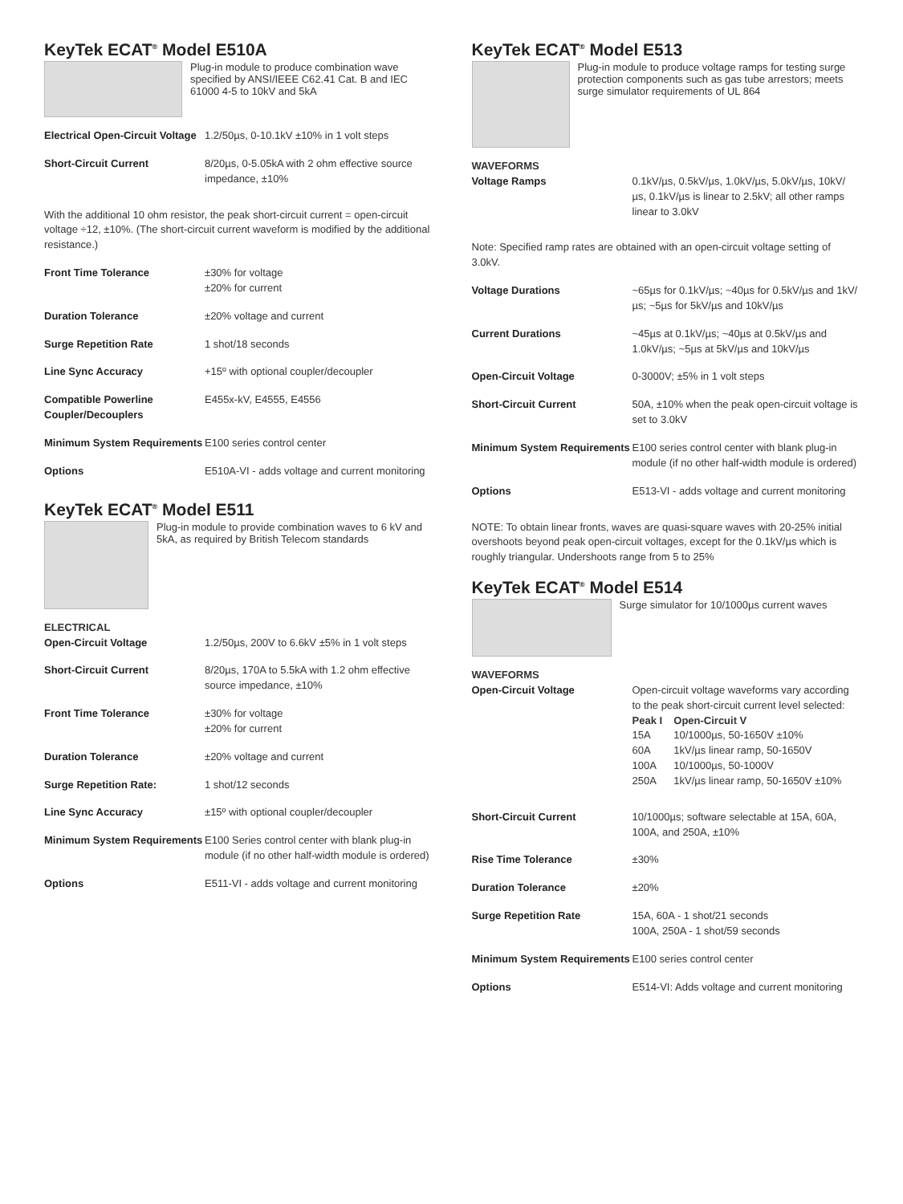KeyTek ECAT<sup>®</sup> Model E510A
Plug-in module to produce combination wave specified by ANSI/IEEE C62.41 Cat. B and IEC 61000 4-5 to 10kV and 5kA
| Electrical Open-Circuit Voltage | 1.2/50µs, 0-10.1kV ±10% in 1 volt steps |
| Short-Circuit Current | 8/20µs, 0-5.05kA with 2 ohm effective source impedance, ±10% |
With the additional 10 ohm resistor, the peak short-circuit current = open-circuit voltage ÷12, ±10%. (The short-circuit current waveform is modified by the additional resistance.)
| Front Time Tolerance | ±30% for voltage ±20% for current |
| Duration Tolerance | ±20% voltage and current |
| Surge Repetition Rate | 1 shot/18 seconds |
| Line Sync Accuracy | +15º with optional coupler/decoupler |
| Compatible Powerline Coupler/Decouplers | E455x-kV, E4555, E4556 |
| Minimum System Requirements | E100 series control center |
| Options | E510A-VI - adds voltage and current monitoring |
KeyTek ECAT<sup>®</sup> Model E511
Plug-in module to provide combination waves to 6 kV and 5kA, as required by British Telecom standards
ELECTRICAL
| Open-Circuit Voltage | 1.2/50µs, 200V to 6.6kV ±5% in 1 volt steps |
| Short-Circuit Current | 8/20µs, 170A to 5.5kA with 1.2 ohm effective source impedance, ±10% |
| Front Time Tolerance | ±30% for voltage ±20% for current |
| Duration Tolerance | ±20% voltage and current |
| Surge Repetition Rate: | 1 shot/12 seconds |
| Line Sync Accuracy | ±15º with optional coupler/decoupler |
| Minimum System Requirements | E100 Series control center with blank plug-in module (if no other half-width module is ordered) |
| Options | E511-VI - adds voltage and current monitoring |
KeyTek ECAT<sup>®</sup> Model E513
Plug-in module to produce voltage ramps for testing surge protection components such as gas tube arrestors; meets surge simulator requirements of UL 864
WAVEFORMS
| Voltage Ramps | 0.1kV/µs, 0.5kV/µs, 1.0kV/µs, 5.0kV/µs, 10kV/µs, 0.1kV/µs is linear to 2.5kV; all other ramps linear to 3.0kV |
Note: Specified ramp rates are obtained with an open-circuit voltage setting of 3.0kV.
| Voltage Durations | ~65µs for 0.1kV/µs; ~40µs for 0.5kV/µs and 1kV/µs; ~5µs for 5kV/µs and 10kV/µs |
| Current Durations | ~45µs at 0.1kV/µs; ~40µs at 0.5kV/µs and 1.0kV/µs; ~5µs at 5kV/µs and 10kV/µs |
| Open-Circuit Voltage | 0-3000V; ±5% in 1 volt steps |
| Short-Circuit Current | 50A, ±10% when the peak open-circuit voltage is set to 3.0kV |
| Minimum System Requirements | E100 series control center with blank plug-in module (if no other half-width module is ordered) |
| Options | E513-VI - adds voltage and current monitoring |
NOTE: To obtain linear fronts, waves are quasi-square waves with 20-25% initial overshoots beyond peak open-circuit voltages, except for the 0.1kV/µs which is roughly triangular. Undershoots range from 5 to 25%
KeyTek ECAT<sup>®</sup> Model E514
Surge simulator for 10/1000µs current waves
WAVEFORMS
| Open-Circuit Voltage | Open-circuit voltage waveforms vary according to the peak short-circuit current level selected: / Peak I / Open-Circuit V / / 15A / 10/1000µs, 50-1650V ±10% / / 60A / 1kV/µs linear ramp, 50-1650V / / 100A / 10/1000µs, 50-1000V / / 250A / 1kV/µs linear ramp, 50-1650V ±10% / |
| Short-Circuit Current | 10/1000µs; software selectable at 15A, 60A, 100A, and 250A, ±10% |
| Rise Time Tolerance | ±30% |
| Duration Tolerance | ±20% |
| Surge Repetition Rate | 15A, 60A - 1 shot/21 seconds 100A, 250A - 1 shot/59 seconds |
| Minimum System Requirements | E100 series control center |
| Options | E514-VI: Adds voltage and current monitoring |